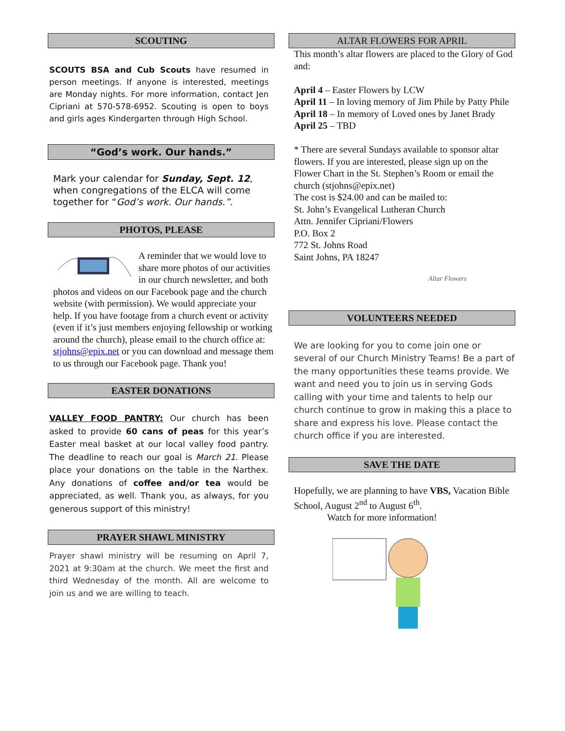SCOUTING
SCOUTS BSA and Cub Scouts have resumed in person meetings. If anyone is interested, meetings are Monday nights. For more information, contact Jen Cipriani at 570-578-6952. Scouting is open to boys and girls ages Kindergarten through High School.
“God’s work. Our hands.”
Mark your calendar for Sunday, Sept. 12, when congregations of the ELCA will come together for “God’s work. Our hands.”.
PHOTOS, PLEASE
A reminder that we would love to share more photos of our activities in our church newsletter, and both photos and videos on our Facebook page and the church website (with permission). We would appreciate your help. If you have footage from a church event or activity (even if it’s just members enjoying fellowship or working around the church), please email to the church office at: stjohns@epix.net or you can download and message them to us through our Facebook page. Thank you!
EASTER DONATIONS
VALLEY FOOD PANTRY: Our church has been asked to provide 60 cans of peas for this year’s Easter meal basket at our local valley food pantry. The deadline to reach our goal is March 21. Please place your donations on the table in the Narthex. Any donations of coffee and/or tea would be appreciated, as well. Thank you, as always, for you generous support of this ministry!
PRAYER SHAWL MINISTRY
Prayer shawl ministry will be resuming on April 7, 2021 at 9:30am at the church. We meet the first and third Wednesday of the month. All are welcome to join us and we are willing to teach.
ALTAR FLOWERS FOR APRIL
This month’s altar flowers are placed to the Glory of God and:
April 4 – Easter Flowers by LCW
April 11 – In loving memory of Jim Phile by Patty Phile
April 18 – In memory of Loved ones by Janet Brady
April 25 – TBD
* There are several Sundays available to sponsor altar flowers. If you are interested, please sign up on the Flower Chart in the St. Stephen’s Room or email the church (stjohns@epix.net)
The cost is $24.00 and can be mailed to:
St. John’s Evangelical Lutheran Church
Attn. Jennifer Cipriani/Flowers
P.O. Box 2
772 St. Johns Road
Saint Johns, PA 18247
Altar Flowers
VOLUNTEERS NEEDED
We are looking for you to come join one or several of our Church Ministry Teams! Be a part of the many opportunities these teams provide. We want and need you to join us in serving Gods calling with your time and talents to help our church continue to grow in making this a place to share and express his love. Please contact the church office if you are interested.
SAVE THE DATE
Hopefully, we are planning to have VBS, Vacation Bible School, August 2<sup>nd</sup> to August 6<sup>th</sup>.
Watch for more information!